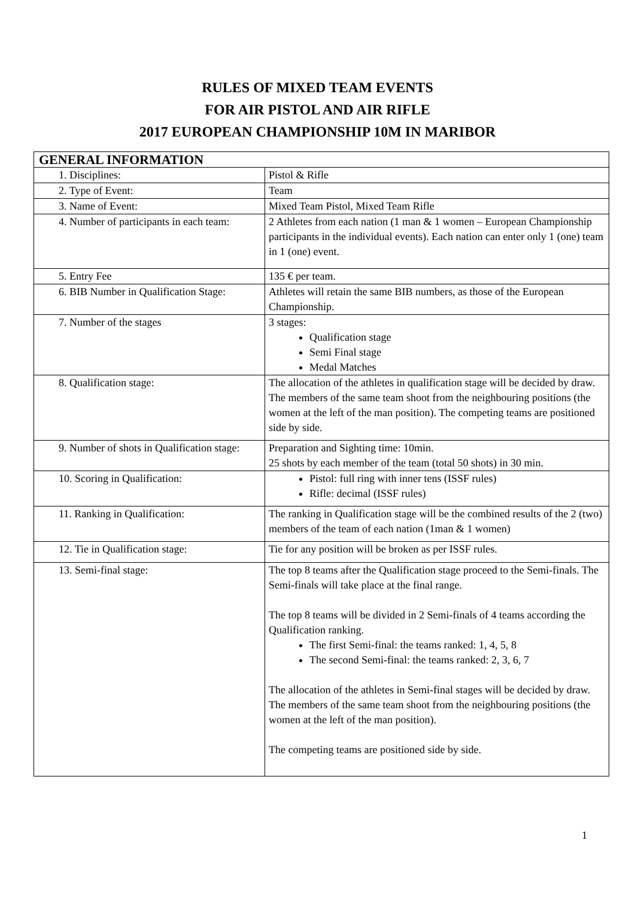RULES OF MIXED TEAM EVENTS
FOR AIR PISTOL AND AIR RIFLE
2017 EUROPEAN CHAMPIONSHIP 10M IN MARIBOR
| GENERAL INFORMATION | |
| --- | --- |
| 1. Disciplines: | Pistol & Rifle |
| 2. Type of Event: | Team |
| 3. Name of Event: | Mixed Team Pistol, Mixed Team Rifle |
| 4. Number of participants in each team: | 2 Athletes from each nation (1 man & 1 women – European Championship participants in the individual events). Each nation can enter only 1 (one) team in 1 (one) event. |
| 5. Entry Fee | 135 € per team. |
| 6. BIB Number in Qualification Stage: | Athletes will retain the same BIB numbers, as those of the European Championship. |
| 7. Number of the stages | 3 stages: Qualification stage Semi Final stage Medal Matches |
| 8. Qualification stage: | The allocation of the athletes in qualification stage will be decided by draw. The members of the same team shoot from the neighbouring positions (the women at the left of the man position). The competing teams are positioned side by side. |
| 9. Number of shots in Qualification stage: | Preparation and Sighting time: 10min. 25 shots by each member of the team (total 50 shots) in 30 min. |
| 10. Scoring in Qualification: | Pistol: full ring with inner tens (ISSF rules) Rifle: decimal (ISSF rules) |
| 11. Ranking in Qualification: | The ranking in Qualification stage will be the combined results of the 2 (two) members of the team of each nation (1man & 1 women) |
| 12. Tie in Qualification stage: | Tie for any position will be broken as per ISSF rules. |
| 13. Semi-final stage: | The top 8 teams after the Qualification stage proceed to the Semi-finals. The Semi-finals will take place at the final range. The top 8 teams will be divided in 2 Semi-finals of 4 teams according the Qualification ranking. The first Semi-final: the teams ranked: 1, 4, 5, 8 The second Semi-final: the teams ranked: 2, 3, 6, 7 The allocation of the athletes in Semi-final stages will be decided by draw. The members of the same team shoot from the neighbouring positions (the women at the left of the man position). The competing teams are positioned side by side. |
1